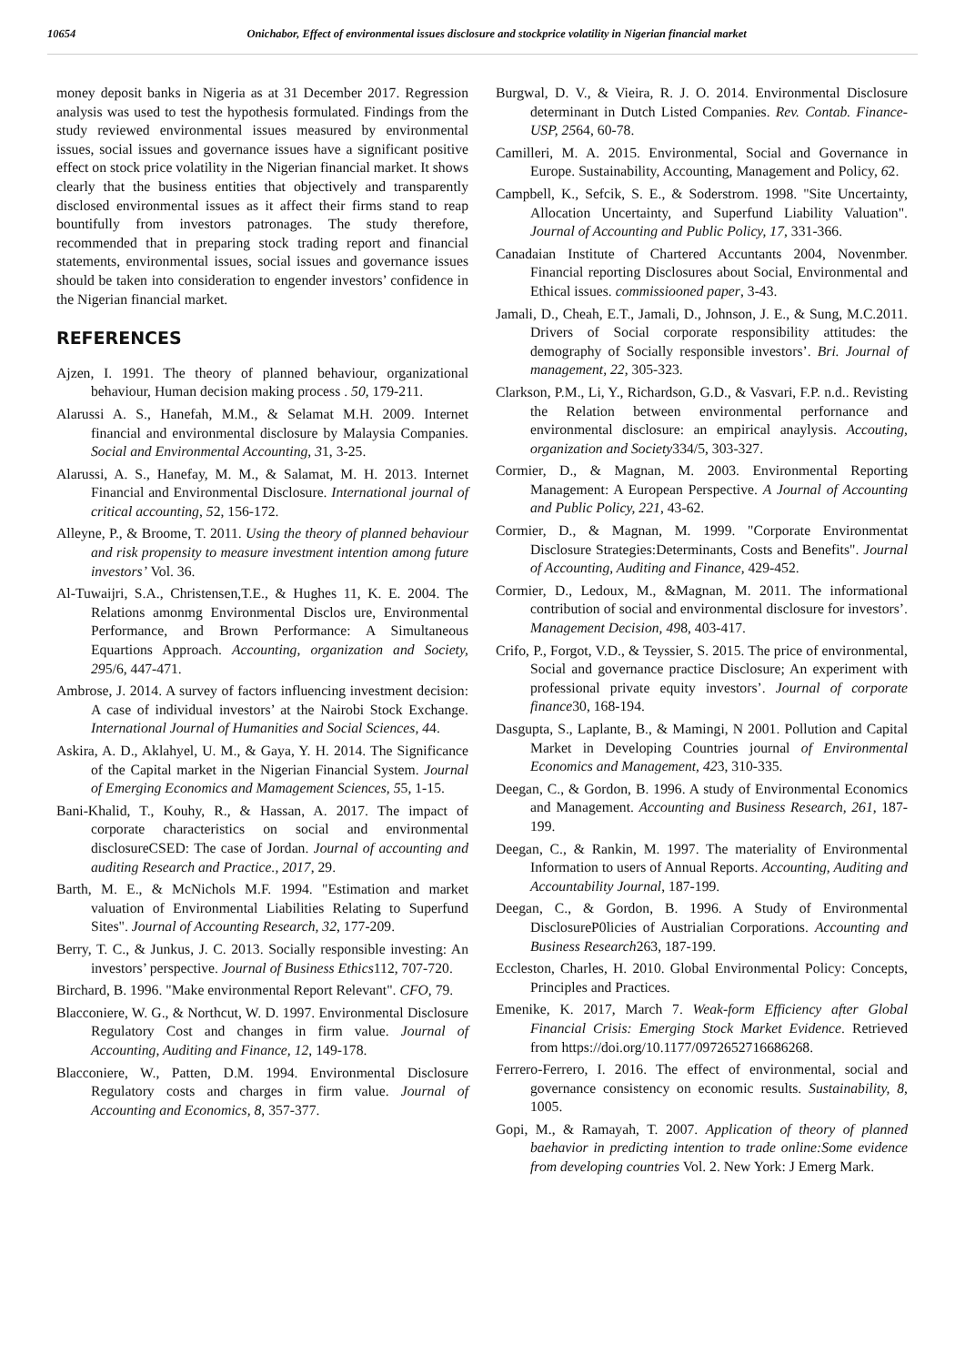10654 Onichabor, Effect of environmental issues disclosure and stockprice volatility in Nigerian financial market
money deposit banks in Nigeria as at 31 December 2017. Regression analysis was used to test the hypothesis formulated. Findings from the study reviewed environmental issues measured by environmental issues, social issues and governance issues have a significant positive effect on stock price volatility in the Nigerian financial market. It shows clearly that the business entities that objectively and transparently disclosed environmental issues as it affect their firms stand to reap bountifully from investors patronages. The study therefore, recommended that in preparing stock trading report and financial statements, environmental issues, social issues and governance issues should be taken into consideration to engender investors’ confidence in the Nigerian financial market.
REFERENCES
Ajzen, I. 1991. The theory of planned behaviour, organizational behaviour, Human decision making process . 50, 179-211.
Alarussi A. S., Hanefah, M.M., & Selamat M.H. 2009. Internet financial and environmental disclosure by Malaysia Companies. Social and Environmental Accounting, 31, 3-25.
Alarussi, A. S., Hanefay, M. M., & Salamat, M. H. 2013. Internet Financial and Environmental Disclosure. International journal of critical accounting, 52, 156-172.
Alleyne, P., & Broome, T. 2011. Using the theory of planned behaviour and risk propensity to measure investment intention among future investors’ Vol. 36.
Al-Tuwaijri, S.A., Christensen,T.E., & Hughes 11, K. E. 2004. The Relations amonmg Environmental Disclos ure, Environmental Performance, and Brown Performance: A Simultaneous Equartions Approach. Accounting, organization and Society, 295/6, 447-471.
Ambrose, J. 2014. A survey of factors influencing investment decision: A case of individual investors’ at the Nairobi Stock Exchange. International Journal of Humanities and Social Sciences, 44.
Askira, A. D., Aklahyel, U. M., & Gaya, Y. H. 2014. The Significance of the Capital market in the Nigerian Financial System. Journal of Emerging Economics and Mamagement Sciences, 55, 1-15.
Bani-Khalid, T., Kouhy, R., & Hassan, A. 2017. The impact of corporate characteristics on social and environmental disclosureCSED: The case of Jordan. Journal of accounting and auditing Research and Practice., 2017, 29.
Barth, M. E., & McNichols M.F. 1994. "Estimation and market valuation of Environmental Liabilities Relating to Superfund Sites". Journal of Accounting Research, 32, 177-209.
Berry, T. C., & Junkus, J. C. 2013. Socially responsible investing: An investors’ perspective. Journal of Business Ethics112, 707-720.
Birchard, B. 1996. "Make environmental Report Relevant". CFO, 79.
Blacconiere, W. G., & Northcut, W. D. 1997. Environmental Disclosure Regulatory Cost and changes in firm value. Journal of Accounting, Auditing and Finance, 12, 149-178.
Blacconiere, W., Patten, D.M. 1994. Environmental Disclosure Regulatory costs and charges in firm value. Journal of Accounting and Economics, 8, 357-377.
Burgwal, D. V., & Vieira, R. J. O. 2014. Environmental Disclosure determinant in Dutch Listed Companies. Rev. Contab. Finance- USP, 2564, 60-78.
Camilleri, M. A. 2015. Environmental, Social and Governance in Europe. Sustainability, Accounting, Management and Policy, 62.
Campbell, K., Sefcik, S. E., & Soderstrom. 1998. "Site Uncertainty, Allocation Uncertainty, and Superfund Liability Valuation". Journal of Accounting and Public Policy, 17, 331-366.
Canadaian Institute of Chartered Accuntants 2004, Novenmber. Financial reporting Disclosures about Social, Environmental and Ethical issues. commissiooned paper, 3-43.
Jamali, D., Cheah, E.T., Jamali, D., Johnson, J. E., & Sung, M.C.2011. Drivers of Social corporate responsibility attitudes: the demography of Socially responsible investors’. Bri. Journal of management, 22, 305-323.
Clarkson, P.M., Li, Y., Richardson, G.D., & Vasvari, F.P. n.d.. Revisting the Relation between environmental perfornance and environmental disclosure: an empirical anaylysis. Accouting, organization and Society334/5, 303-327.
Cormier, D., & Magnan, M. 2003. Environmental Reporting Management: A European Perspective. A Journal of Accounting and Public Policy, 221, 43-62.
Cormier, D., & Magnan, M. 1999. "Corporate Environmentat Disclosure Strategies:Determinants, Costs and Benefits". Journal of Accounting, Auditing and Finance, 429-452.
Cormier, D., Ledoux, M., &Magnan, M. 2011. The informational contribution of social and environmental disclosure for investors’. Management Decision, 498, 403-417.
Crifo, P., Forgot, V.D., & Teyssier, S. 2015. The price of environmental, Social and governance practice Disclosure; An experiment with professional private equity investors’. Journal of corporate finance30, 168-194.
Dasgupta, S., Laplante, B., & Mamingi, N 2001. Pollution and Capital Market in Developing Countries journal of Environmental Economics and Management, 423, 310-335.
Deegan, C., & Gordon, B. 1996. A study of Environmental Economics and Management. Accounting and Business Research, 261, 187-199.
Deegan, C., & Rankin, M. 1997. The materiality of Environmental Information to users of Annual Reports. Accounting, Auditing and Accountability Journal, 187-199.
Deegan, C., & Gordon, B. 1996. A Study of Environmental DisclosureP0licies of Austrialian Corporations. Accounting and Business Research263, 187-199.
Eccleston, Charles, H. 2010. Global Environmental Policy: Concepts, Principles and Practices.
Emenike, K. 2017, March 7. Weak-form Efficiency after Global Financial Crisis: Emerging Stock Market Evidence. Retrieved from https://doi.org/10.1177/0972652716686268.
Ferrero-Ferrero, I. 2016. The effect of environmental, social and governance consistency on economic results. Sustainability, 8, 1005.
Gopi, M., & Ramayah, T. 2007. Application of theory of planned baehavior in predicting intention to trade online:Some evidence from developing countries Vol. 2. New York: J Emerg Mark.